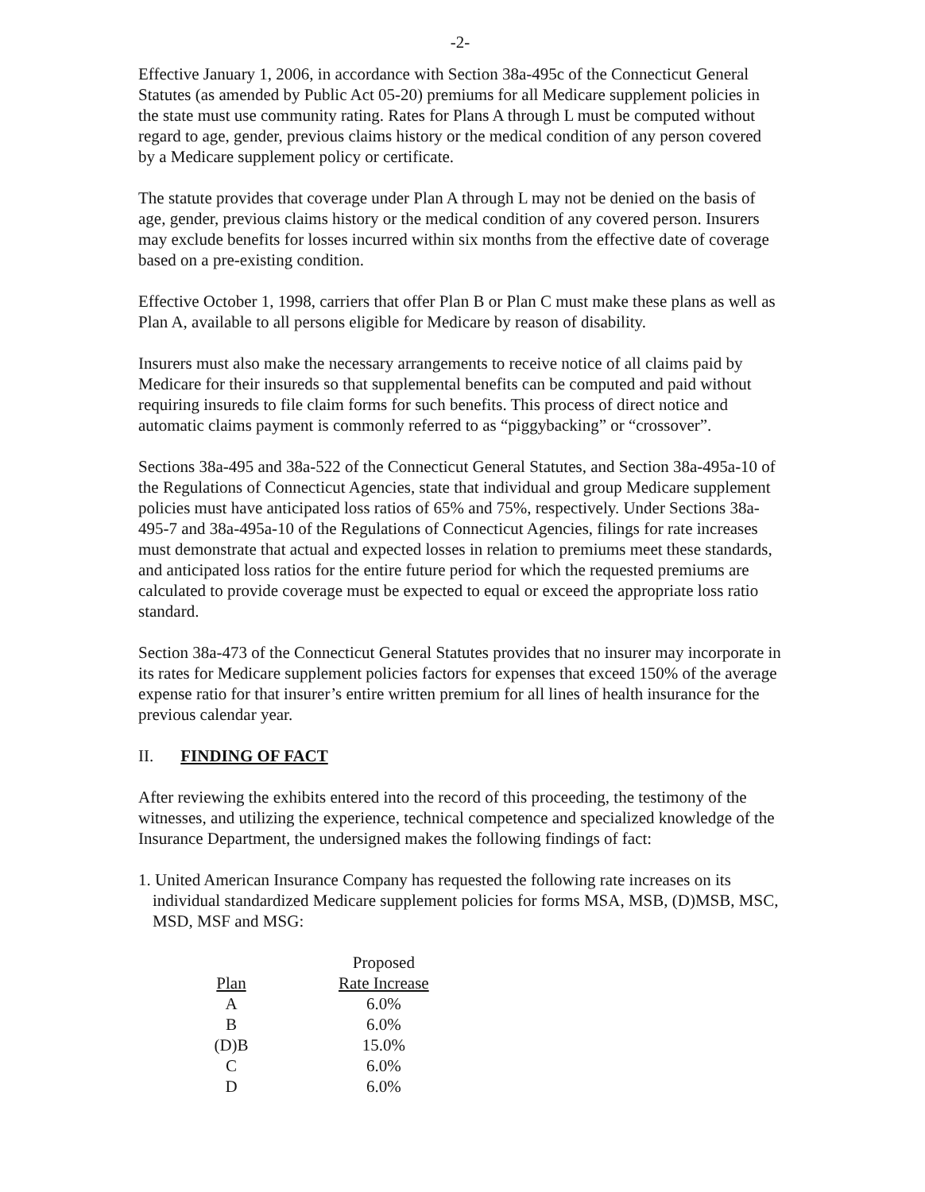-2-
Effective January 1, 2006, in accordance with Section 38a-495c of the Connecticut General Statutes (as amended by Public Act 05-20) premiums for all Medicare supplement policies in the state must use community rating. Rates for Plans A through L must be computed without regard to age, gender, previous claims history or the medical condition of any person covered by a Medicare supplement policy or certificate.
The statute provides that coverage under Plan A through L may not be denied on the basis of age, gender, previous claims history or the medical condition of any covered person. Insurers may exclude benefits for losses incurred within six months from the effective date of coverage based on a pre-existing condition.
Effective October 1, 1998, carriers that offer Plan B or Plan C must make these plans as well as Plan A, available to all persons eligible for Medicare by reason of disability.
Insurers must also make the necessary arrangements to receive notice of all claims paid by Medicare for their insureds so that supplemental benefits can be computed and paid without requiring insureds to file claim forms for such benefits. This process of direct notice and automatic claims payment is commonly referred to as “piggybacking” or “crossover”.
Sections 38a-495 and 38a-522 of the Connecticut General Statutes, and Section 38a-495a-10 of the Regulations of Connecticut Agencies, state that individual and group Medicare supplement policies must have anticipated loss ratios of 65% and 75%, respectively. Under Sections 38a-495-7 and 38a-495a-10 of the Regulations of Connecticut Agencies, filings for rate increases must demonstrate that actual and expected losses in relation to premiums meet these standards, and anticipated loss ratios for the entire future period for which the requested premiums are calculated to provide coverage must be expected to equal or exceed the appropriate loss ratio standard.
Section 38a-473 of the Connecticut General Statutes provides that no insurer may incorporate in its rates for Medicare supplement policies factors for expenses that exceed 150% of the average expense ratio for that insurer’s entire written premium for all lines of health insurance for the previous calendar year.
II. FINDING OF FACT
After reviewing the exhibits entered into the record of this proceeding, the testimony of the witnesses, and utilizing the experience, technical competence and specialized knowledge of the Insurance Department, the undersigned makes the following findings of fact:
1. United American Insurance Company has requested the following rate increases on its individual standardized Medicare supplement policies for forms MSA, MSB, (D)MSB, MSC, MSD, MSF and MSG:
| Plan | | Proposed Rate Increase |
| --- | --- | --- |
| A | | 6.0% |
| B | | 6.0% |
| (D)B | | 15.0% |
| C | | 6.0% |
| D | | 6.0% |